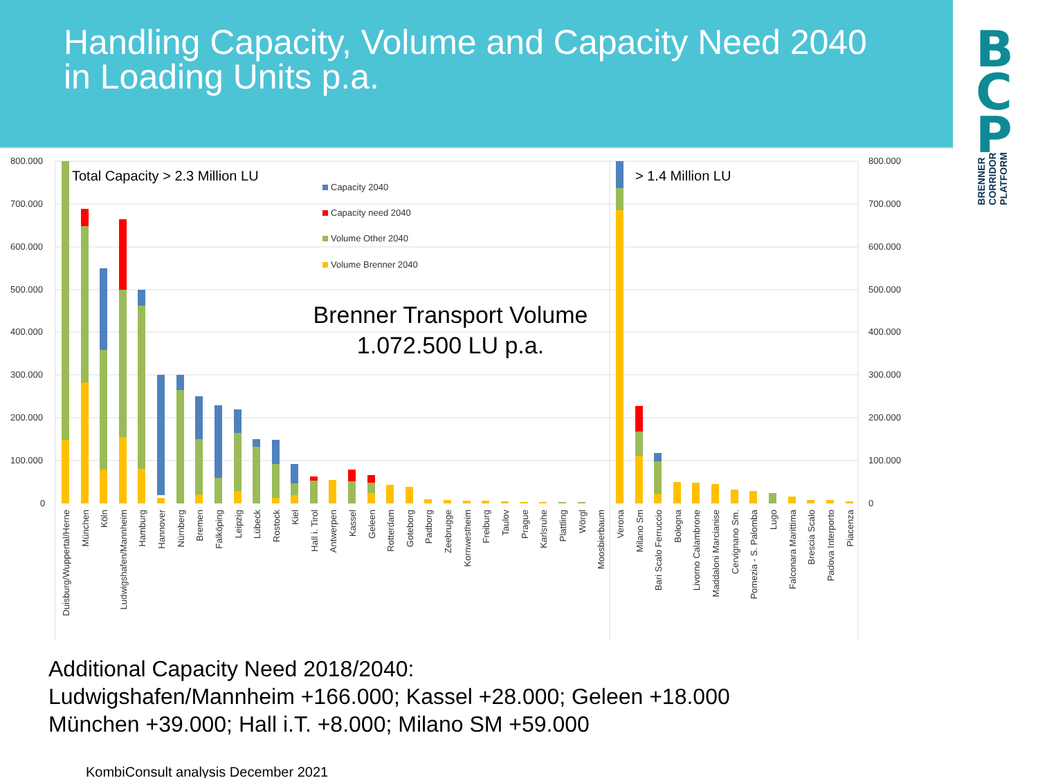Handling Capacity, Volume and Capacity Need 2040
in Loading Units p.a.
B
C
P
BRENNER
CORRIDOR
PLATFORM
800.000
700.000
600.000
500.000
400.000
300.000
200.000
100.000
0
800.000
700.000
600.000
500.000
400.000
300.000
200.000
100.000
0
Total Capacity > 2.3 Million LU
> 1.4 Million LU
Capacity 2040
Capacity need 2040
Volume Other 2040
Volume Brenner 2040
Brenner Transport Volume
1.072.500 LU p.a.
Duisburg/Wuppertal/Herne
München
Köln
Ludwigshafen/Mannheim
Hamburg
Hannover
Nürnberg
Bremen
Falköping
Leipzig
Lübeck
Rostock
Kiel
Hall i. Tirol
Antwerpen
Kassel
Geleen
Rotterdam
Goteborg
Padborg
Zeebrugge
Kornwestheim
Freiburg
Taulov
Prague
Karlsruhe
Plattling
Wörgl
Moosbierbaum
Verona
Milano Sm
Bari Scalo Ferruccio
Bologna
Livorno Calambrone
Maddaloni Marcianise
Cervignano Sm.
Pomezia - S. Palomba
Lugo
Falconara Marittima
Brescia Scalo
Padova Interporto
Piacenza
Additional Capacity Need 2018/2040:
Ludwigshafen/Mannheim +166.000; Kassel +28.000; Geleen +18.000
München +39.000; Hall i.T. +8.000; Milano SM +59.000
KombiConsult analysis December 2021